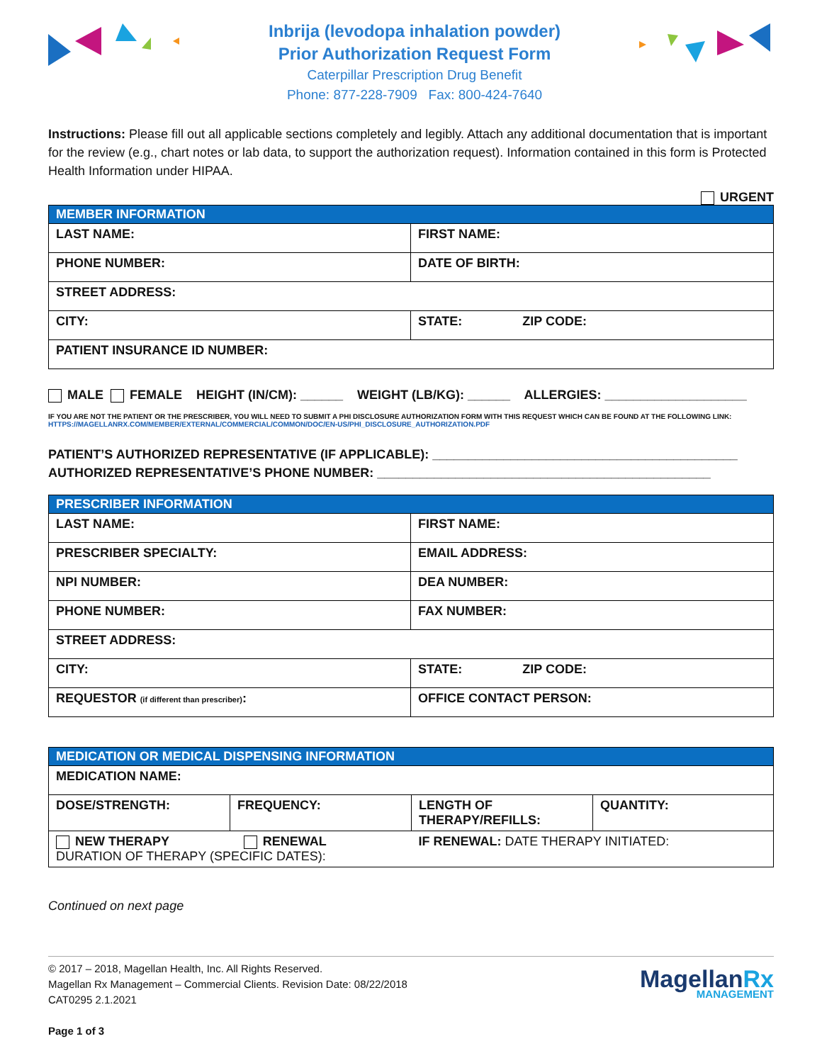Inbrija (levodopa inhalation powder)
Prior Authorization Request Form
Caterpillar Prescription Drug Benefit
Phone: 877-228-7909 Fax: 800-424-7640
Instructions: Please fill out all applicable sections completely and legibly. Attach any additional documentation that is important for the review (e.g., chart notes or lab data, to support the authorization request). Information contained in this form is Protected Health Information under HIPAA.
URGENT
| MEMBER INFORMATION | |
| --- | --- |
| LAST NAME: | FIRST NAME: |
| PHONE NUMBER: | DATE OF BIRTH: |
| STREET ADDRESS: | |
| CITY: | STATE: ZIP CODE: |
| PATIENT INSURANCE ID NUMBER: | |
MALE FEMALE HEIGHT (IN/CM): ______ WEIGHT (LB/KG): ______ ALLERGIES: ____________________
IF YOU ARE NOT THE PATIENT OR THE PRESCRIBER, YOU WILL NEED TO SUBMIT A PHI DISCLOSURE AUTHORIZATION FORM WITH THIS REQUEST WHICH CAN BE FOUND AT THE FOLLOWING LINK: HTTPS://MAGELLANRX.COM/MEMBER/EXTERNAL/COMMERCIAL/COMMON/DOC/EN-US/PHI_DISCLOSURE_AUTHORIZATION.PDF
PATIENT’S AUTHORIZED REPRESENTATIVE (IF APPLICABLE): ___________________________________________
AUTHORIZED REPRESENTATIVE’S PHONE NUMBER: _______________________________________________
| PRESCRIBER INFORMATION | |
| --- | --- |
| LAST NAME: | FIRST NAME: |
| PRESCRIBER SPECIALTY: | EMAIL ADDRESS: |
| NPI NUMBER: | DEA NUMBER: |
| PHONE NUMBER: | FAX NUMBER: |
| STREET ADDRESS: | |
| CITY: | STATE: ZIP CODE: |
| REQUESTOR (if different than prescriber) : | OFFICE CONTACT PERSON: |
| MEDICATION OR MEDICAL DISPENSING INFORMATION | | | |
| --- | --- | --- | --- |
| MEDICATION NAME: | | | |
| DOSE/STRENGTH: | FREQUENCY: | LENGTH OF THERAPY/REFILLS: | QUANTITY: |
| NEW THERAPY RENEWAL DURATION OF THERAPY (SPECIFIC DATES): | | IF RENEWAL: DATE THERAPY INITIATED: | |
Continued on next page
© 2017 – 2018, Magellan Health, Inc. All Rights Reserved.
Magellan Rx Management – Commercial Clients. Revision Date: 08/22/2018
CAT0295 2.1.2021
Page 1 of 3
MagellanRx
MANAGEMENT